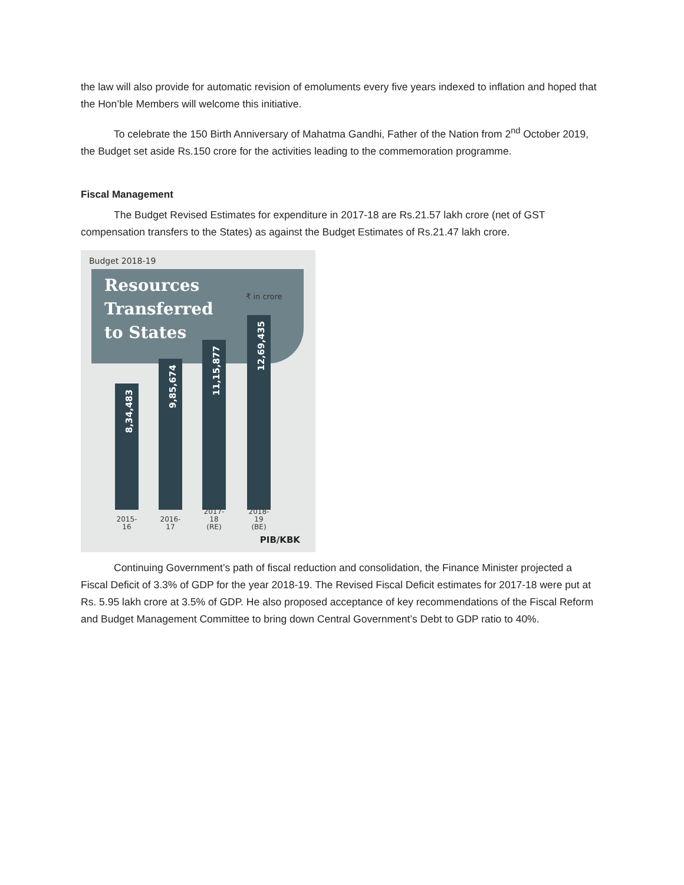the law will also provide for automatic revision of emoluments every five years indexed to inflation and hoped that the Hon’ble Members will welcome this initiative.
To celebrate the 150 Birth Anniversary of Mahatma Gandhi, Father of the Nation from 2<sup>nd</sup> October 2019, the Budget set aside Rs.150 crore for the activities leading to the commemoration programme.
Fiscal Management
The Budget Revised Estimates for expenditure in 2017-18 are Rs.21.57 lakh crore (net of GST compensation transfers to the States) as against the Budget Estimates of Rs.21.47 lakh crore.
Budget 2018-19
Resources
Transferred
to States
₹ in crore
8,34,483
9,85,674
11,15,877
12,69,435
2015-
16
2016-
17
2017-
18 (RE)
2018-
19 (BE)
PIB/KBK
Continuing Government’s path of fiscal reduction and consolidation, the Finance Minister projected a Fiscal Deficit of 3.3% of GDP for the year 2018-19. The Revised Fiscal Deficit estimates for 2017-18 were put at Rs. 5.95 lakh crore at 3.5% of GDP. He also proposed acceptance of key recommendations of the Fiscal Reform and Budget Management Committee to bring down Central Government’s Debt to GDP ratio to 40%.